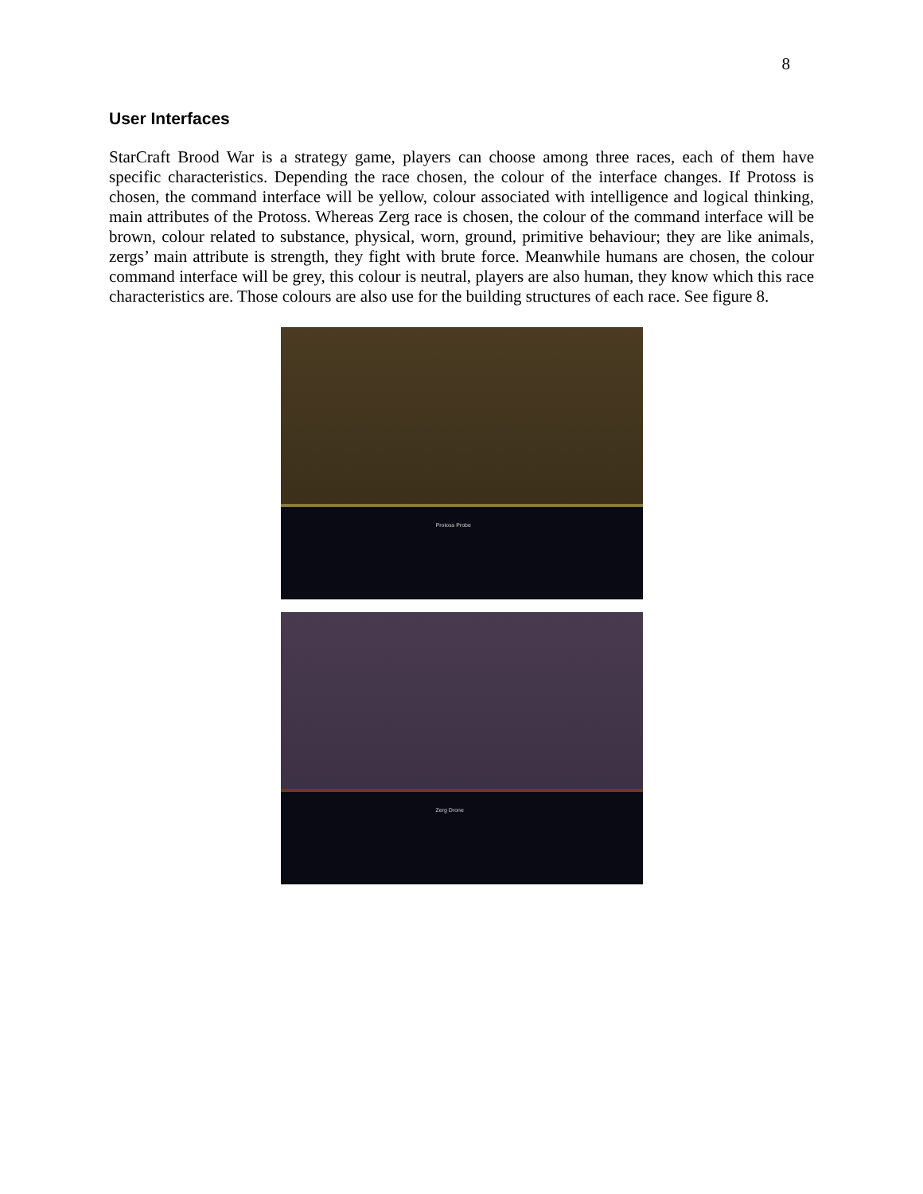8
User Interfaces
StarCraft Brood War is a strategy game, players can choose among three races, each of them have specific characteristics. Depending the race chosen, the colour of the interface changes. If Protoss is chosen, the command interface will be yellow, colour associated with intelligence and logical thinking, main attributes of the Protoss. Whereas Zerg race is chosen, the colour of the command interface will be brown, colour related to substance, physical, worn, ground, primitive behaviour; they are like animals, zergs’ main attribute is strength, they fight with brute force. Meanwhile humans are chosen, the colour command interface will be grey, this colour is neutral, players are also human, they know which this race characteristics are. Those colours are also use for the building structures of each race. See figure 8.
Protoss Probe
Zerg Drone